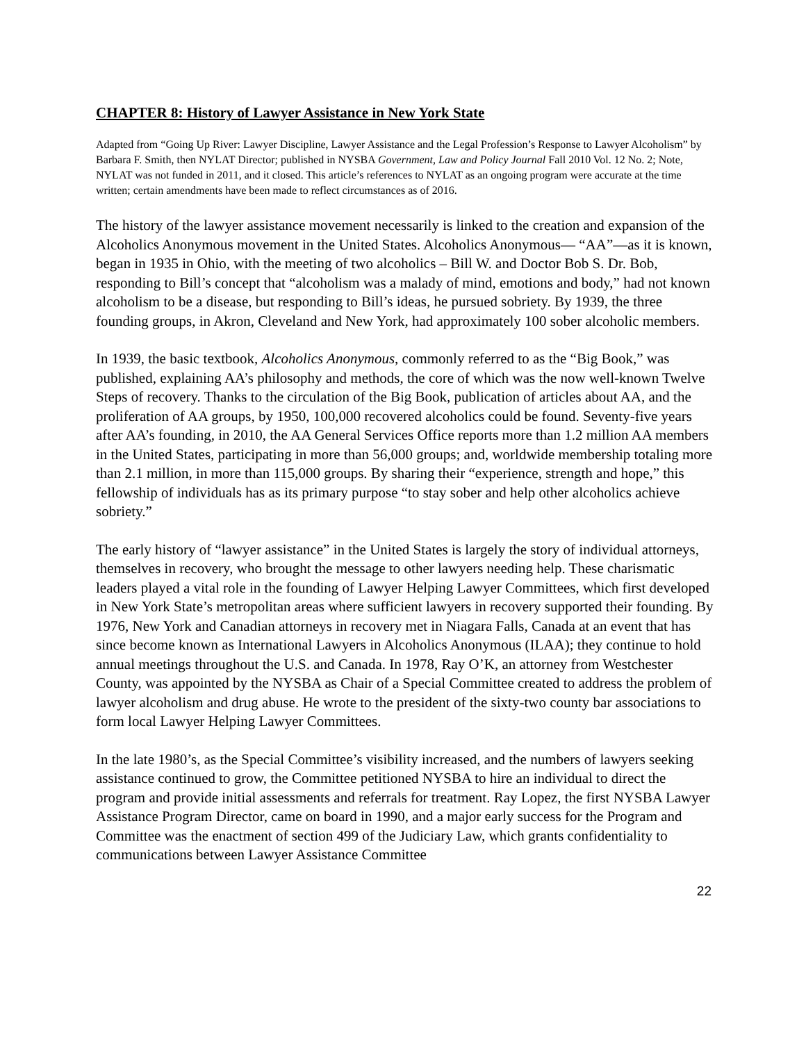CHAPTER 8: History of Lawyer Assistance in New York State
Adapted from “Going Up River: Lawyer Discipline, Lawyer Assistance and the Legal Profession’s Response to Lawyer Alcoholism” by Barbara F. Smith, then NYLAT Director; published in NYSBA Government, Law and Policy Journal Fall 2010 Vol. 12 No. 2; Note, NYLAT was not funded in 2011, and it closed. This article’s references to NYLAT as an ongoing program were accurate at the time written; certain amendments have been made to reflect circumstances as of 2016.
The history of the lawyer assistance movement necessarily is linked to the creation and expansion of the Alcoholics Anonymous movement in the United States. Alcoholics Anonymous— “AA”—as it is known, began in 1935 in Ohio, with the meeting of two alcoholics – Bill W. and Doctor Bob S. Dr. Bob, responding to Bill’s concept that “alcoholism was a malady of mind, emotions and body,” had not known alcoholism to be a disease, but responding to Bill’s ideas, he pursued sobriety. By 1939, the three founding groups, in Akron, Cleveland and New York, had approximately 100 sober alcoholic members.
In 1939, the basic textbook, Alcoholics Anonymous, commonly referred to as the “Big Book,” was published, explaining AA’s philosophy and methods, the core of which was the now well-known Twelve Steps of recovery. Thanks to the circulation of the Big Book, publication of articles about AA, and the proliferation of AA groups, by 1950, 100,000 recovered alcoholics could be found. Seventy-five years after AA’s founding, in 2010, the AA General Services Office reports more than 1.2 million AA members in the United States, participating in more than 56,000 groups; and, worldwide membership totaling more than 2.1 million, in more than 115,000 groups. By sharing their “experience, strength and hope,” this fellowship of individuals has as its primary purpose “to stay sober and help other alcoholics achieve sobriety.”
The early history of “lawyer assistance” in the United States is largely the story of individual attorneys, themselves in recovery, who brought the message to other lawyers needing help. These charismatic leaders played a vital role in the founding of Lawyer Helping Lawyer Committees, which first developed in New York State’s metropolitan areas where sufficient lawyers in recovery supported their founding. By 1976, New York and Canadian attorneys in recovery met in Niagara Falls, Canada at an event that has since become known as International Lawyers in Alcoholics Anonymous (ILAA); they continue to hold annual meetings throughout the U.S. and Canada. In 1978, Ray O’K, an attorney from Westchester County, was appointed by the NYSBA as Chair of a Special Committee created to address the problem of lawyer alcoholism and drug abuse. He wrote to the president of the sixty-two county bar associations to form local Lawyer Helping Lawyer Committees.
In the late 1980’s, as the Special Committee’s visibility increased, and the numbers of lawyers seeking assistance continued to grow, the Committee petitioned NYSBA to hire an individual to direct the program and provide initial assessments and referrals for treatment. Ray Lopez, the first NYSBA Lawyer Assistance Program Director, came on board in 1990, and a major early success for the Program and Committee was the enactment of section 499 of the Judiciary Law, which grants confidentiality to communications between Lawyer Assistance Committee
22